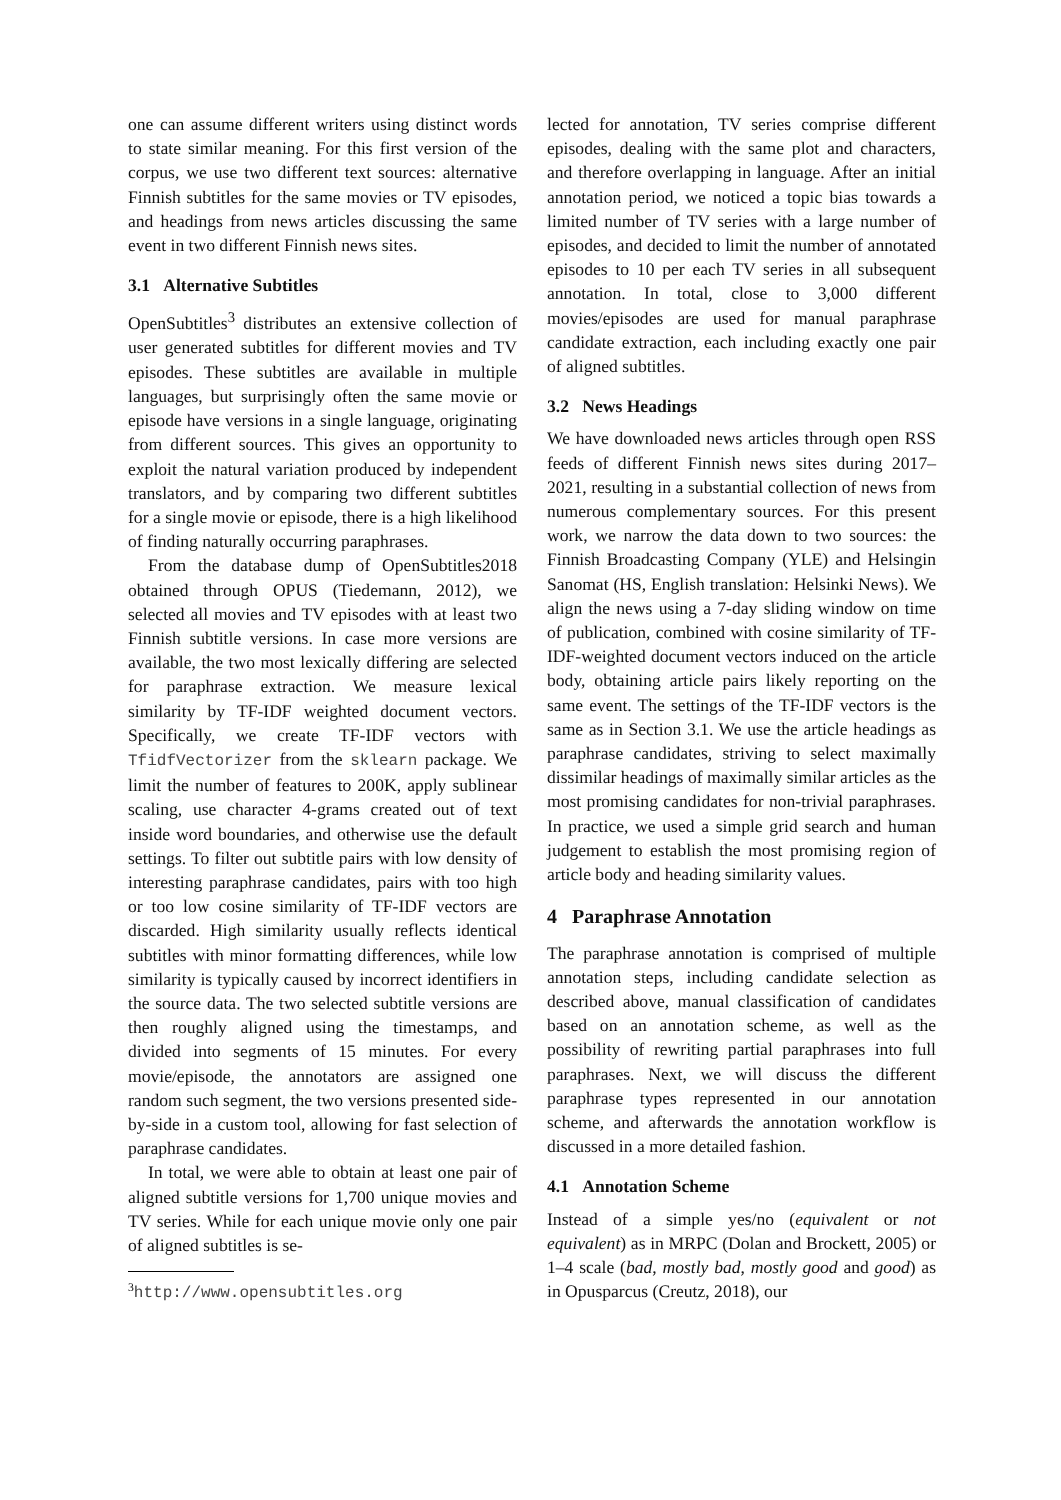one can assume different writers using distinct words to state similar meaning. For this first version of the corpus, we use two different text sources: alternative Finnish subtitles for the same movies or TV episodes, and headings from news articles discussing the same event in two different Finnish news sites.
3.1 Alternative Subtitles
OpenSubtitles<sup>3</sup> distributes an extensive collection of user generated subtitles for different movies and TV episodes. These subtitles are available in multiple languages, but surprisingly often the same movie or episode have versions in a single language, originating from different sources. This gives an opportunity to exploit the natural variation produced by independent translators, and by comparing two different subtitles for a single movie or episode, there is a high likelihood of finding naturally occurring paraphrases.
From the database dump of OpenSubtitles2018 obtained through OPUS (Tiedemann, 2012), we selected all movies and TV episodes with at least two Finnish subtitle versions. In case more versions are available, the two most lexically differing are selected for paraphrase extraction. We measure lexical similarity by TF-IDF weighted document vectors. Specifically, we create TF-IDF vectors with TfidfVectorizer from the sklearn package. We limit the number of features to 200K, apply sublinear scaling, use character 4-grams created out of text inside word boundaries, and otherwise use the default settings. To filter out subtitle pairs with low density of interesting paraphrase candidates, pairs with too high or too low cosine similarity of TF-IDF vectors are discarded. High similarity usually reflects identical subtitles with minor formatting differences, while low similarity is typically caused by incorrect identifiers in the source data. The two selected subtitle versions are then roughly aligned using the timestamps, and divided into segments of 15 minutes. For every movie/episode, the annotators are assigned one random such segment, the two versions presented side-by-side in a custom tool, allowing for fast selection of paraphrase candidates.
In total, we were able to obtain at least one pair of aligned subtitle versions for 1,700 unique movies and TV series. While for each unique movie only one pair of aligned subtitles is se-
<sup>3</sup> http://www.opensubtitles.org
lected for annotation, TV series comprise different episodes, dealing with the same plot and characters, and therefore overlapping in language. After an initial annotation period, we noticed a topic bias towards a limited number of TV series with a large number of episodes, and decided to limit the number of annotated episodes to 10 per each TV series in all subsequent annotation. In total, close to 3,000 different movies/episodes are used for manual paraphrase candidate extraction, each including exactly one pair of aligned subtitles.
3.2 News Headings
We have downloaded news articles through open RSS feeds of different Finnish news sites during 2017–2021, resulting in a substantial collection of news from numerous complementary sources. For this present work, we narrow the data down to two sources: the Finnish Broadcasting Company (YLE) and Helsingin Sanomat (HS, English translation: Helsinki News). We align the news using a 7-day sliding window on time of publication, combined with cosine similarity of TF-IDF-weighted document vectors induced on the article body, obtaining article pairs likely reporting on the same event. The settings of the TF-IDF vectors is the same as in Section 3.1. We use the article headings as paraphrase candidates, striving to select maximally dissimilar headings of maximally similar articles as the most promising candidates for non-trivial paraphrases. In practice, we used a simple grid search and human judgement to establish the most promising region of article body and heading similarity values.
4 Paraphrase Annotation
The paraphrase annotation is comprised of multiple annotation steps, including candidate selection as described above, manual classification of candidates based on an annotation scheme, as well as the possibility of rewriting partial paraphrases into full paraphrases. Next, we will discuss the different paraphrase types represented in our annotation scheme, and afterwards the annotation workflow is discussed in a more detailed fashion.
4.1 Annotation Scheme
Instead of a simple yes/no (equivalent or not equivalent) as in MRPC (Dolan and Brockett, 2005) or 1–4 scale (bad, mostly bad, mostly good and good) as in Opusparcus (Creutz, 2018), our